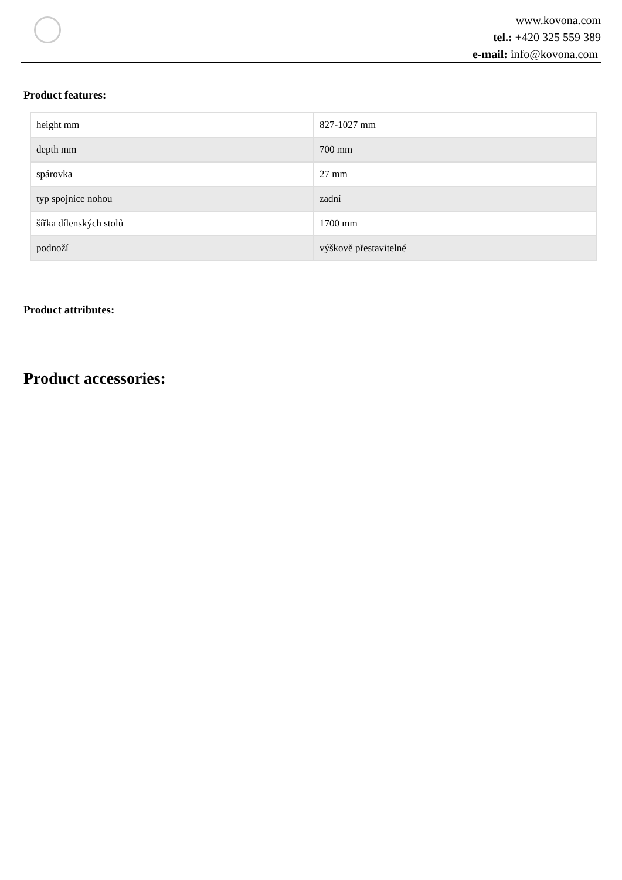www.kovona.com
tel.: +420 325 559 389
e-mail: info@kovona.com
Product features:
| height mm | 827-1027 mm |
| depth mm | 700 mm |
| spárovka | 27 mm |
| typ spojnice nohou | zadní |
| šířka dílenských stolů | 1700 mm |
| podnoží | výškově přestavitelné |
Product attributes:
Product accessories: